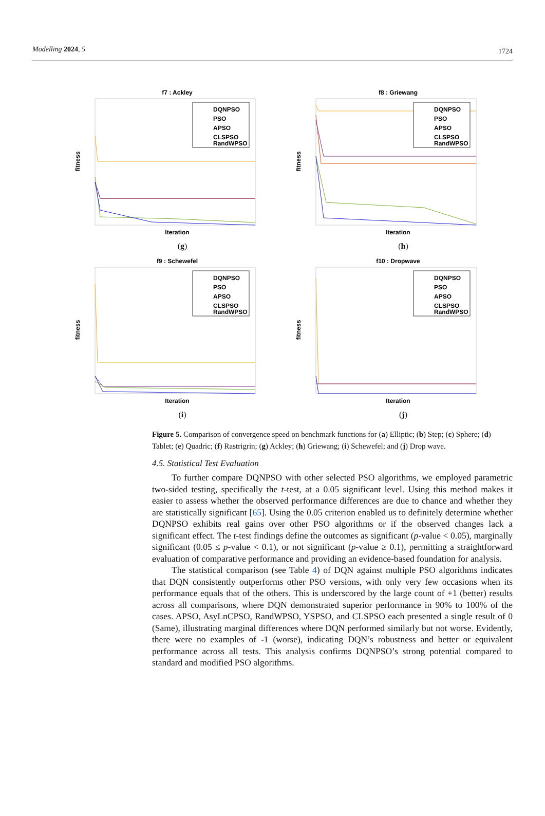Modelling 2024, 5 1724
f7 : Ackley
Iteration
fitness
DQNPSO
PSO
APSO
CLSPSO
RandWPSO
(g)
f8 : Griewang
Iteration
fitness
DQNPSO
PSO
APSO
CLSPSO
RandWPSO
(h)
f9 : Schewefel
Iteration
fitness
DQNPSO
PSO
APSO
CLSPSO
RandWPSO
(i)
f10 : Dropwave
Iteration
fitness
DQNPSO
PSO
APSO
CLSPSO
RandWPSO
(j)
Figure 5. Comparison of convergence speed on benchmark functions for (a) Elliptic; (b) Step; (c) Sphere; (d) Tablet; (e) Quadric; (f) Rastrigrin; (g) Ackley; (h) Griewang; (i) Schewefel; and (j) Drop wave.
4.5. Statistical Test Evaluation
To further compare DQNPSO with other selected PSO algorithms, we employed parametric two-sided testing, specifically the t-test, at a 0.05 significant level. Using this method makes it easier to assess whether the observed performance differences are due to chance and whether they are statistically significant [65]. Using the 0.05 criterion enabled us to definitely determine whether DQNPSO exhibits real gains over other PSO algorithms or if the observed changes lack a significant effect. The t-test findings define the outcomes as significant (p-value < 0.05), marginally significant (0.05 ≤ p-value < 0.1), or not significant (p-value ≥ 0.1), permitting a straightforward evaluation of comparative performance and providing an evidence-based foundation for analysis.
The statistical comparison (see Table 4) of DQN against multiple PSO algorithms indicates that DQN consistently outperforms other PSO versions, with only very few occasions when its performance equals that of the others. This is underscored by the large count of +1 (better) results across all comparisons, where DQN demonstrated superior performance in 90% to 100% of the cases. APSO, AsyLnCPSO, RandWPSO, YSPSO, and CLSPSO each presented a single result of 0 (Same), illustrating marginal differences where DQN performed similarly but not worse. Evidently, there were no examples of -1 (worse), indicating DQN’s robustness and better or equivalent performance across all tests. This analysis confirms DQNPSO’s strong potential compared to standard and modified PSO algorithms.